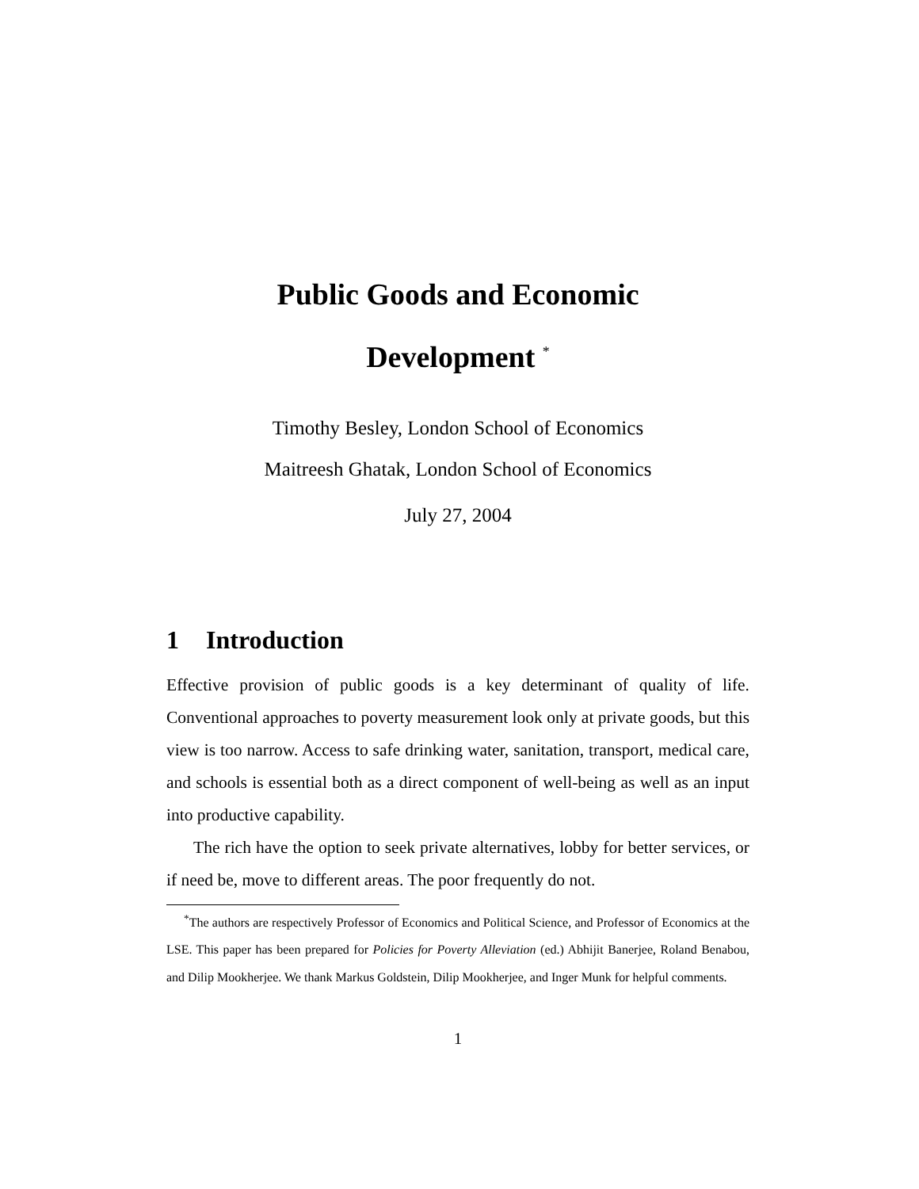Public Goods and Economic
Development <sup>*</sup>
Timothy Besley, London School of Economics
Maitreesh Ghatak, London School of Economics
July 27, 2004
1 Introduction
Effective provision of public goods is a key determinant of quality of life. Conventional approaches to poverty measurement look only at private goods, but this view is too narrow. Access to safe drinking water, sanitation, transport, medical care, and schools is essential both as a direct component of well-being as well as an input into productive capability.
The rich have the option to seek private alternatives, lobby for better services, or if need be, move to different areas. The poor frequently do not.
<sup>*</sup> The authors are respectively Professor of Economics and Political Science, and Professor of Economics at the LSE. This paper has been prepared for Policies for Poverty Alleviation (ed.) Abhijit Banerjee, Roland Benabou, and Dilip Mookherjee. We thank Markus Goldstein, Dilip Mookherjee, and Inger Munk for helpful comments.
1